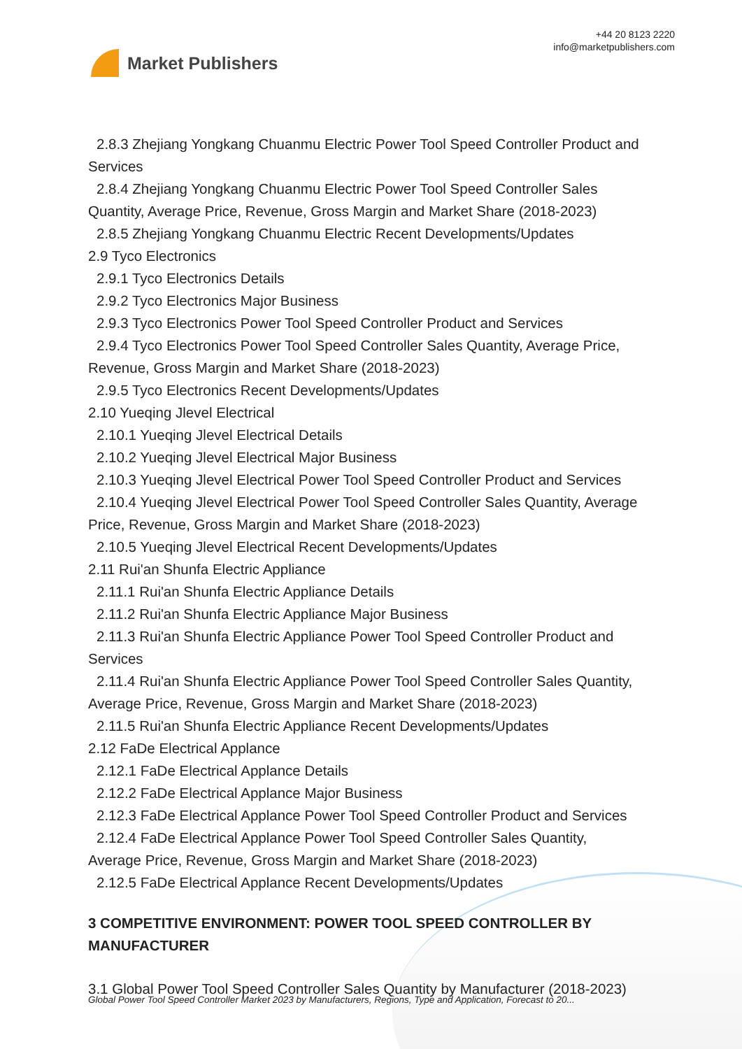Market Publishers
+44 20 8123 2220
info@marketpublishers.com
2.8.3 Zhejiang Yongkang Chuanmu Electric Power Tool Speed Controller Product and
Services
2.8.4 Zhejiang Yongkang Chuanmu Electric Power Tool Speed Controller Sales
Quantity, Average Price, Revenue, Gross Margin and Market Share (2018-2023)
2.8.5 Zhejiang Yongkang Chuanmu Electric Recent Developments/Updates
2.9 Tyco Electronics
2.9.1 Tyco Electronics Details
2.9.2 Tyco Electronics Major Business
2.9.3 Tyco Electronics Power Tool Speed Controller Product and Services
2.9.4 Tyco Electronics Power Tool Speed Controller Sales Quantity, Average Price,
Revenue, Gross Margin and Market Share (2018-2023)
2.9.5 Tyco Electronics Recent Developments/Updates
2.10 Yueqing Jlevel Electrical
2.10.1 Yueqing Jlevel Electrical Details
2.10.2 Yueqing Jlevel Electrical Major Business
2.10.3 Yueqing Jlevel Electrical Power Tool Speed Controller Product and Services
2.10.4 Yueqing Jlevel Electrical Power Tool Speed Controller Sales Quantity, Average
Price, Revenue, Gross Margin and Market Share (2018-2023)
2.10.5 Yueqing Jlevel Electrical Recent Developments/Updates
2.11 Rui'an Shunfa Electric Appliance
2.11.1 Rui'an Shunfa Electric Appliance Details
2.11.2 Rui'an Shunfa Electric Appliance Major Business
2.11.3 Rui'an Shunfa Electric Appliance Power Tool Speed Controller Product and
Services
2.11.4 Rui'an Shunfa Electric Appliance Power Tool Speed Controller Sales Quantity,
Average Price, Revenue, Gross Margin and Market Share (2018-2023)
2.11.5 Rui'an Shunfa Electric Appliance Recent Developments/Updates
2.12 FaDe Electrical Applance
2.12.1 FaDe Electrical Applance Details
2.12.2 FaDe Electrical Applance Major Business
2.12.3 FaDe Electrical Applance Power Tool Speed Controller Product and Services
2.12.4 FaDe Electrical Applance Power Tool Speed Controller Sales Quantity,
Average Price, Revenue, Gross Margin and Market Share (2018-2023)
2.12.5 FaDe Electrical Applance Recent Developments/Updates
3 COMPETITIVE ENVIRONMENT: POWER TOOL SPEED CONTROLLER BY MANUFACTURER
3.1 Global Power Tool Speed Controller Sales Quantity by Manufacturer (2018-2023)
Global Power Tool Speed Controller Market 2023 by Manufacturers, Regions, Type and Application, Forecast to 20...